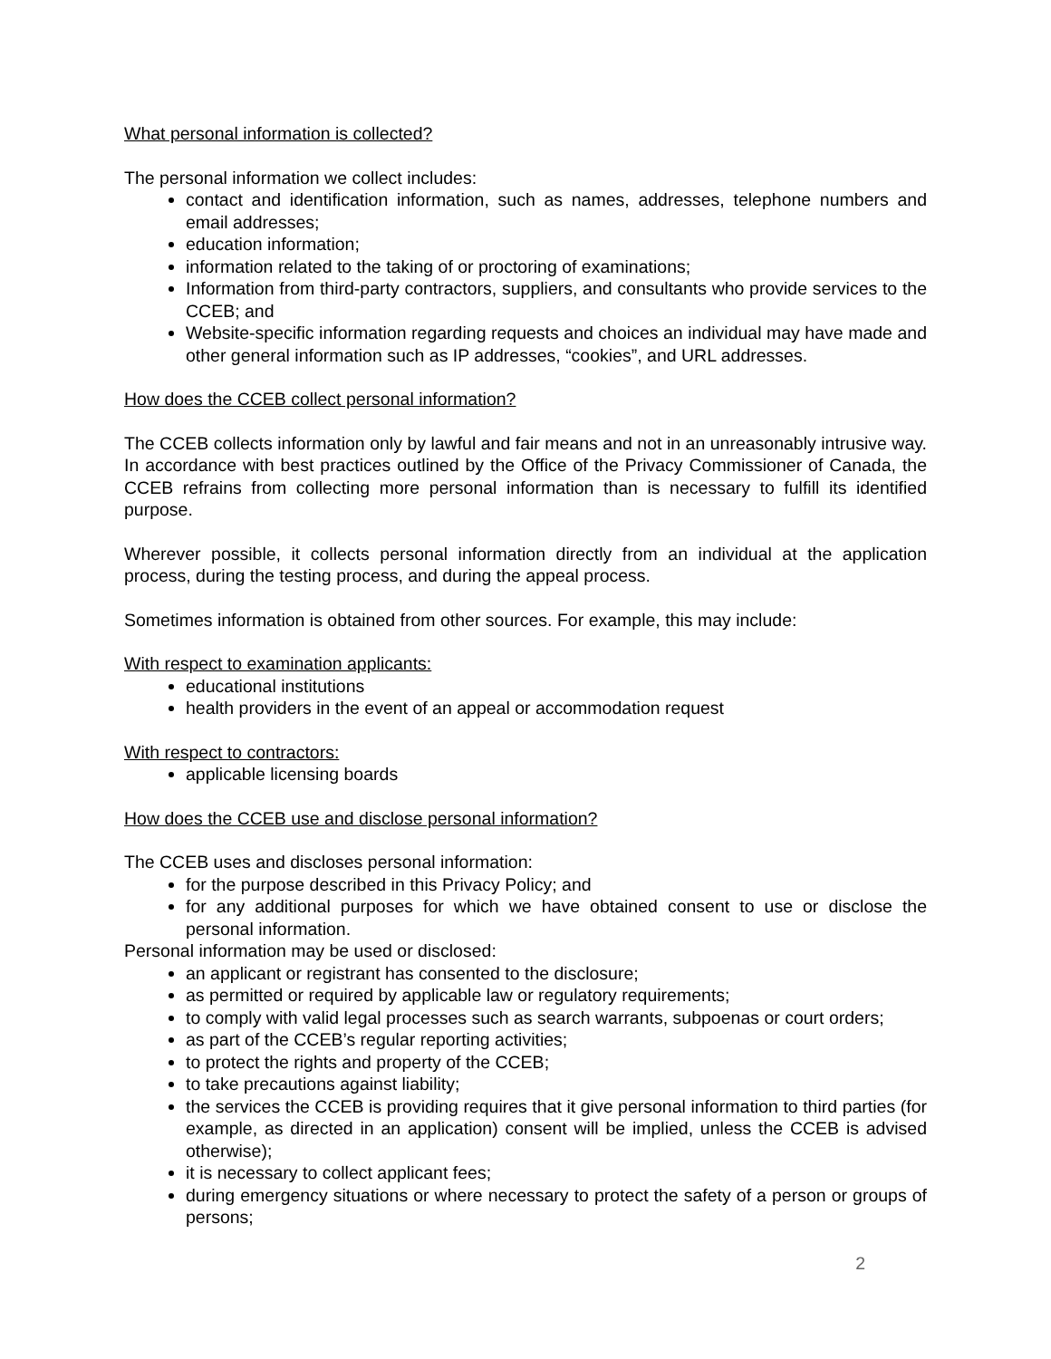What personal information is collected?
The personal information we collect includes:
contact and identification information, such as names, addresses, telephone numbers and email addresses;
education information;
information related to the taking of or proctoring of examinations;
Information from third-party contractors, suppliers, and consultants who provide services to the CCEB; and
Website-specific information regarding requests and choices an individual may have made and other general information such as IP addresses, “cookies”, and URL addresses.
How does the CCEB collect personal information?
The CCEB collects information only by lawful and fair means and not in an unreasonably intrusive way. In accordance with best practices outlined by the Office of the Privacy Commissioner of Canada, the CCEB refrains from collecting more personal information than is necessary to fulfill its identified purpose.
Wherever possible, it collects personal information directly from an individual at the application process, during the testing process, and during the appeal process.
Sometimes information is obtained from other sources. For example, this may include:
With respect to examination applicants:
educational institutions
health providers in the event of an appeal or accommodation request
With respect to contractors:
applicable licensing boards
How does the CCEB use and disclose personal information?
The CCEB uses and discloses personal information:
for the purpose described in this Privacy Policy; and
for any additional purposes for which we have obtained consent to use or disclose the personal information.
Personal information may be used or disclosed:
an applicant or registrant has consented to the disclosure;
as permitted or required by applicable law or regulatory requirements;
to comply with valid legal processes such as search warrants, subpoenas or court orders;
as part of the CCEB’s regular reporting activities;
to protect the rights and property of the CCEB;
to take precautions against liability;
the services the CCEB is providing requires that it give personal information to third parties (for example, as directed in an application) consent will be implied, unless the CCEB is advised otherwise);
it is necessary to collect applicant fees;
during emergency situations or where necessary to protect the safety of a person or groups of persons;
2